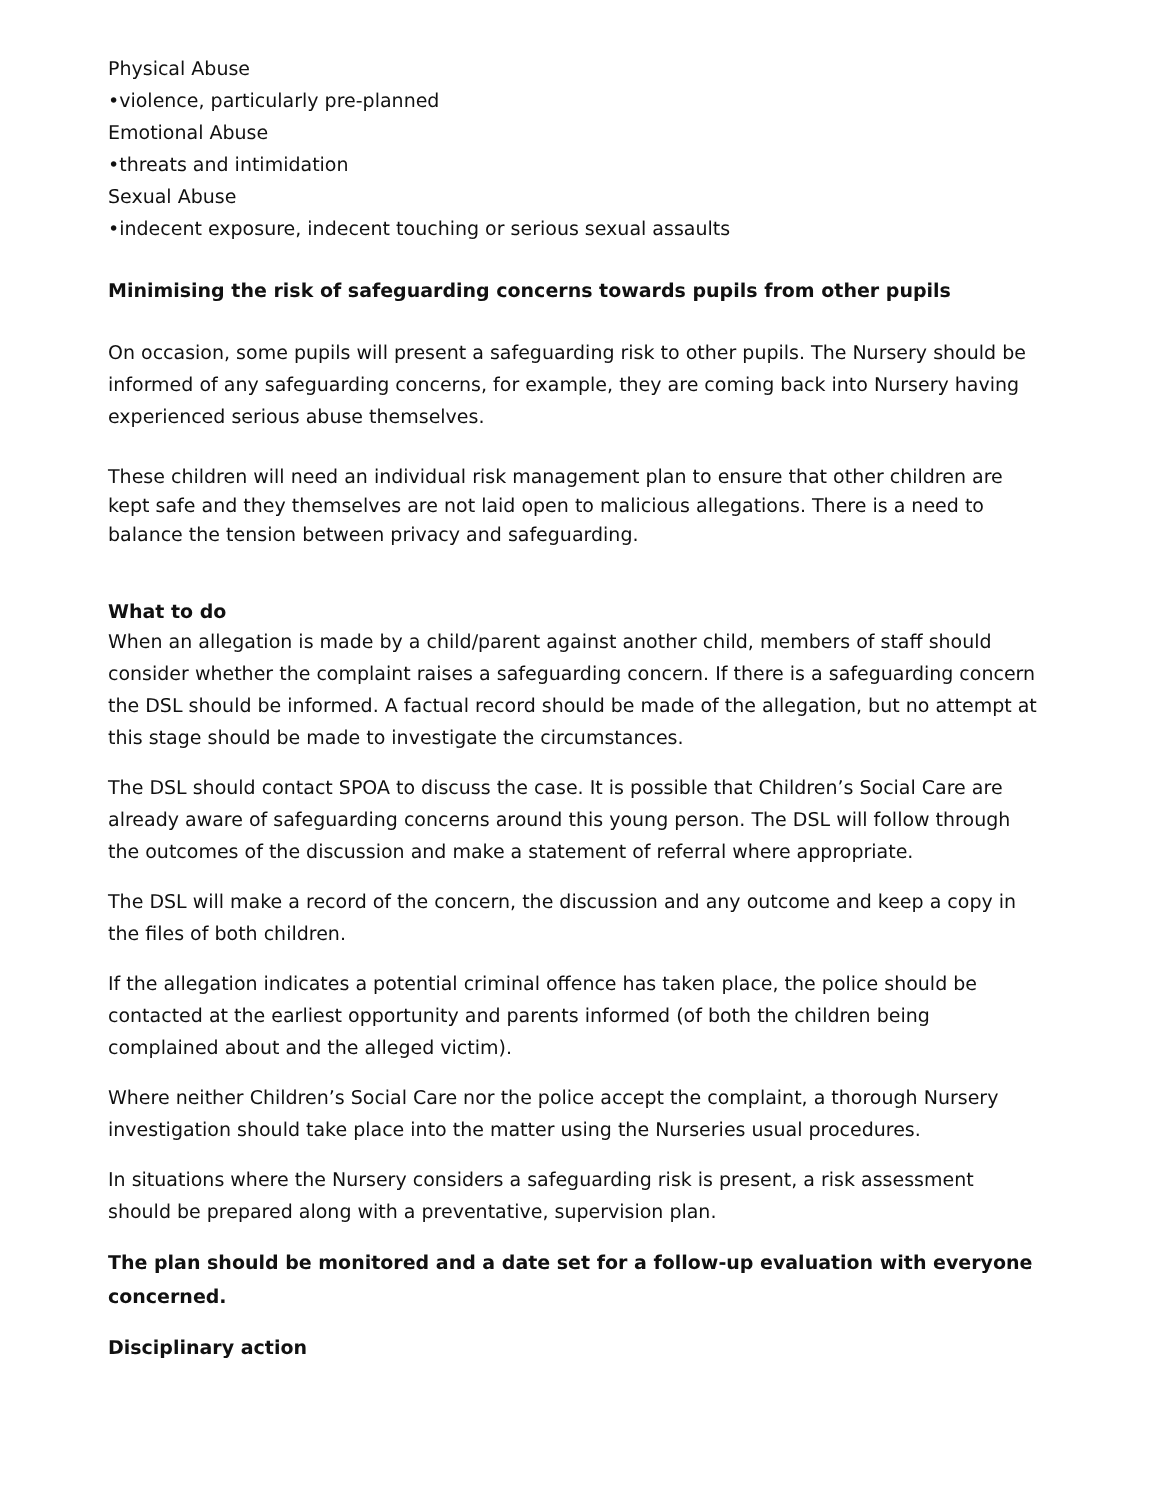Physical Abuse
•violence, particularly pre-planned
Emotional Abuse
•threats and intimidation
Sexual Abuse
•indecent exposure, indecent touching or serious sexual assaults
Minimising the risk of safeguarding concerns towards pupils from other pupils
On occasion, some pupils will present a safeguarding risk to other pupils. The Nursery should be informed of any safeguarding concerns, for example, they are coming back into Nursery having experienced serious abuse themselves.
These children will need an individual risk management plan to ensure that other children are kept safe and they themselves are not laid open to malicious allegations. There is a need to balance the tension between privacy and safeguarding.
What to do
When an allegation is made by a child/parent against another child, members of staff should consider whether the complaint raises a safeguarding concern. If there is a safeguarding concern the DSL should be informed. A factual record should be made of the allegation, but no attempt at this stage should be made to investigate the circumstances.
The DSL should contact SPOA to discuss the case. It is possible that Children’s Social Care are already aware of safeguarding concerns around this young person. The DSL will follow through the outcomes of the discussion and make a statement of referral where appropriate.
The DSL will make a record of the concern, the discussion and any outcome and keep a copy in the files of both children.
If the allegation indicates a potential criminal offence has taken place, the police should be contacted at the earliest opportunity and parents informed (of both the children being complained about and the alleged victim).
Where neither Children’s Social Care nor the police accept the complaint, a thorough Nursery investigation should take place into the matter using the Nurseries usual procedures.
In situations where the Nursery considers a safeguarding risk is present, a risk assessment should be prepared along with a preventative, supervision plan.
The plan should be monitored and a date set for a follow-up evaluation with everyone concerned.
Disciplinary action